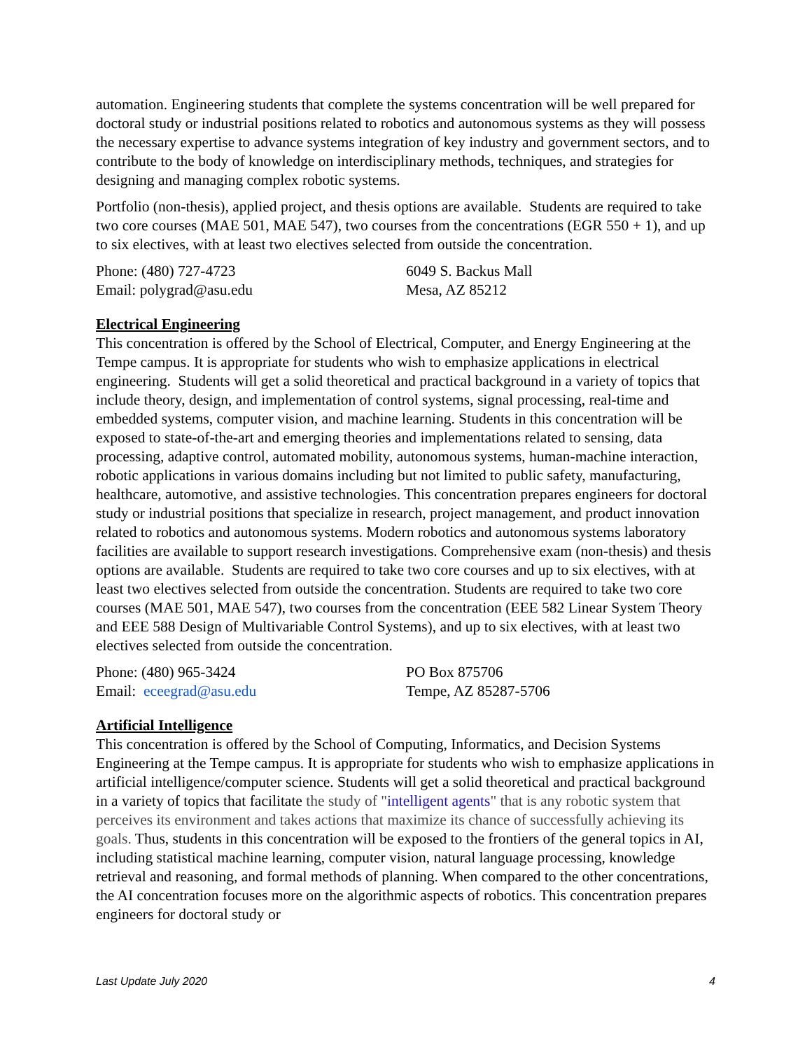automation. Engineering students that complete the systems concentration will be well prepared for doctoral study or industrial positions related to robotics and autonomous systems as they will possess the necessary expertise to advance systems integration of key industry and government sectors, and to contribute to the body of knowledge on interdisciplinary methods, techniques, and strategies for designing and managing complex robotic systems.
Portfolio (non-thesis), applied project, and thesis options are available. Students are required to take two core courses (MAE 501, MAE 547), two courses from the concentrations (EGR 550 + 1), and up to six electives, with at least two electives selected from outside the concentration.
Phone: (480) 727-4723
Email: polygrad@asu.edu
6049 S. Backus Mall
Mesa, AZ 85212
Electrical Engineering
This concentration is offered by the School of Electrical, Computer, and Energy Engineering at the Tempe campus. It is appropriate for students who wish to emphasize applications in electrical engineering. Students will get a solid theoretical and practical background in a variety of topics that include theory, design, and implementation of control systems, signal processing, real-time and embedded systems, computer vision, and machine learning. Students in this concentration will be exposed to state-of-the-art and emerging theories and implementations related to sensing, data processing, adaptive control, automated mobility, autonomous systems, human-machine interaction, robotic applications in various domains including but not limited to public safety, manufacturing, healthcare, automotive, and assistive technologies. This concentration prepares engineers for doctoral study or industrial positions that specialize in research, project management, and product innovation related to robotics and autonomous systems. Modern robotics and autonomous systems laboratory facilities are available to support research investigations. Comprehensive exam (non-thesis) and thesis options are available. Students are required to take two core courses and up to six electives, with at least two electives selected from outside the concentration. Students are required to take two core courses (MAE 501, MAE 547), two courses from the concentration (EEE 582 Linear System Theory and EEE 588 Design of Multivariable Control Systems), and up to six electives, with at least two electives selected from outside the concentration.
Phone: (480) 965-3424
Email: eceegrad@asu.edu
PO Box 875706
Tempe, AZ 85287-5706
Artificial Intelligence
This concentration is offered by the School of Computing, Informatics, and Decision Systems Engineering at the Tempe campus. It is appropriate for students who wish to emphasize applications in artificial intelligence/computer science. Students will get a solid theoretical and practical background in a variety of topics that facilitate the study of "intelligent agents" that is any robotic system that perceives its environment and takes actions that maximize its chance of successfully achieving its goals. Thus, students in this concentration will be exposed to the frontiers of the general topics in AI, including statistical machine learning, computer vision, natural language processing, knowledge retrieval and reasoning, and formal methods of planning. When compared to the other concentrations, the AI concentration focuses more on the algorithmic aspects of robotics. This concentration prepares engineers for doctoral study or
Last Update July 2020 4